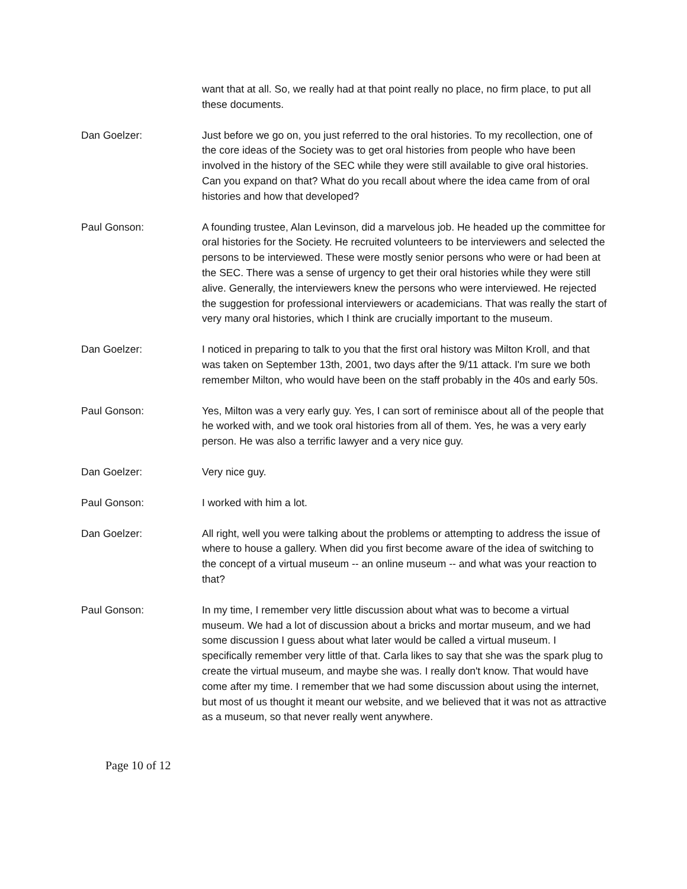want that at all. So, we really had at that point really no place, no firm place, to put all these documents.
Dan Goelzer: Just before we go on, you just referred to the oral histories. To my recollection, one of the core ideas of the Society was to get oral histories from people who have been involved in the history of the SEC while they were still available to give oral histories. Can you expand on that? What do you recall about where the idea came from of oral histories and how that developed?
Paul Gonson: A founding trustee, Alan Levinson, did a marvelous job. He headed up the committee for oral histories for the Society. He recruited volunteers to be interviewers and selected the persons to be interviewed. These were mostly senior persons who were or had been at the SEC. There was a sense of urgency to get their oral histories while they were still alive. Generally, the interviewers knew the persons who were interviewed. He rejected the suggestion for professional interviewers or academicians. That was really the start of very many oral histories, which I think are crucially important to the museum.
Dan Goelzer: I noticed in preparing to talk to you that the first oral history was Milton Kroll, and that was taken on September 13th, 2001, two days after the 9/11 attack. I'm sure we both remember Milton, who would have been on the staff probably in the 40s and early 50s.
Paul Gonson: Yes, Milton was a very early guy. Yes, I can sort of reminisce about all of the people that he worked with, and we took oral histories from all of them. Yes, he was a very early person. He was also a terrific lawyer and a very nice guy.
Dan Goelzer: Very nice guy.
Paul Gonson: I worked with him a lot.
Dan Goelzer: All right, well you were talking about the problems or attempting to address the issue of where to house a gallery. When did you first become aware of the idea of switching to the concept of a virtual museum -- an online museum -- and what was your reaction to that?
Paul Gonson: In my time, I remember very little discussion about what was to become a virtual museum. We had a lot of discussion about a bricks and mortar museum, and we had some discussion I guess about what later would be called a virtual museum. I specifically remember very little of that. Carla likes to say that she was the spark plug to create the virtual museum, and maybe she was. I really don't know. That would have come after my time. I remember that we had some discussion about using the internet, but most of us thought it meant our website, and we believed that it was not as attractive as a museum, so that never really went anywhere.
Page 10 of 12